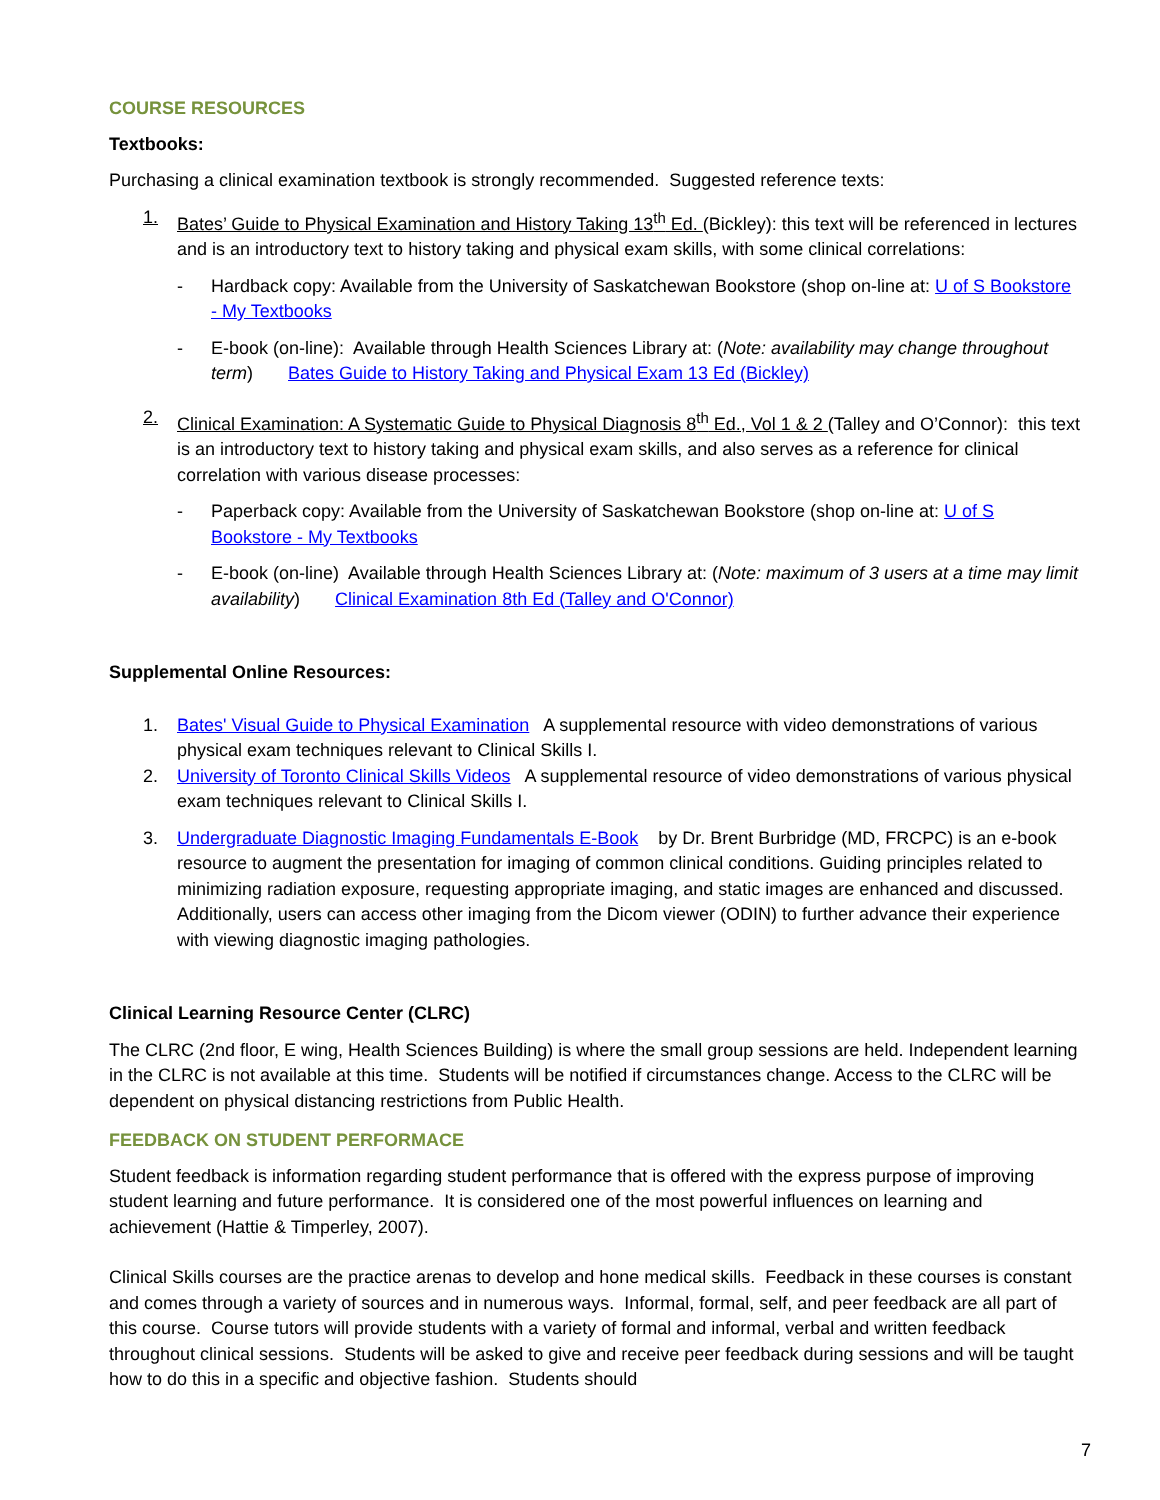COURSE RESOURCES
Textbooks:
Purchasing a clinical examination textbook is strongly recommended. Suggested reference texts:
1. Bates’ Guide to Physical Examination and History Taking 13<sup>th</sup> Ed. (Bickley): this text will be referenced in lectures and is an introductory text to history taking and physical exam skills, with some clinical correlations:
- Hardback copy: Available from the University of Saskatchewan Bookstore (shop on-line at: U of S Bookstore - My Textbooks
- E-book (on-line): Available through Health Sciences Library at: (Note: availability may change throughout term) Bates Guide to History Taking and Physical Exam 13 Ed (Bickley)
2. Clinical Examination: A Systematic Guide to Physical Diagnosis 8<sup>th</sup> Ed., Vol 1 & 2 (Talley and O’Connor): this text is an introductory text to history taking and physical exam skills, and also serves as a reference for clinical correlation with various disease processes:
- Paperback copy: Available from the University of Saskatchewan Bookstore (shop on-line at: U of S Bookstore - My Textbooks
- E-book (on-line) Available through Health Sciences Library at: (Note: maximum of 3 users at a time may limit availability) Clinical Examination 8th Ed (Talley and O'Connor)
Supplemental Online Resources:
1. Bates' Visual Guide to Physical Examination A supplemental resource with video demonstrations of various physical exam techniques relevant to Clinical Skills I.
2. University of Toronto Clinical Skills Videos A supplemental resource of video demonstrations of various physical exam techniques relevant to Clinical Skills I.
3. Undergraduate Diagnostic Imaging Fundamentals E-Book by Dr. Brent Burbridge (MD, FRCPC) is an e-book resource to augment the presentation for imaging of common clinical conditions. Guiding principles related to minimizing radiation exposure, requesting appropriate imaging, and static images are enhanced and discussed. Additionally, users can access other imaging from the Dicom viewer (ODIN) to further advance their experience with viewing diagnostic imaging pathologies.
Clinical Learning Resource Center (CLRC)
The CLRC (2nd floor, E wing, Health Sciences Building) is where the small group sessions are held. Independent learning in the CLRC is not available at this time. Students will be notified if circumstances change. Access to the CLRC will be dependent on physical distancing restrictions from Public Health.
FEEDBACK ON STUDENT PERFORMACE
Student feedback is information regarding student performance that is offered with the express purpose of improving student learning and future performance. It is considered one of the most powerful influences on learning and achievement (Hattie & Timperley, 2007).
Clinical Skills courses are the practice arenas to develop and hone medical skills. Feedback in these courses is constant and comes through a variety of sources and in numerous ways. Informal, formal, self, and peer feedback are all part of this course. Course tutors will provide students with a variety of formal and informal, verbal and written feedback throughout clinical sessions. Students will be asked to give and receive peer feedback during sessions and will be taught how to do this in a specific and objective fashion. Students should
7